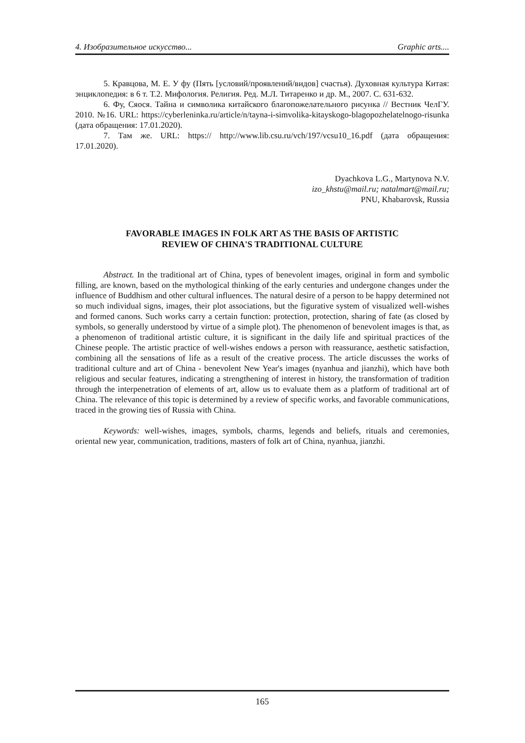4. Изобразительное искусство... Graphic arts....
5. Кравцова, М. Е. У фу (Пять [условий/проявлений/видов] счастья). Духовная культура Китая: энциклопедия: в 6 т. Т.2. Мифология. Религия. Ред. М.Л. Титаренко и др. М., 2007. С. 631-632.
6. Фу, Сяося. Тайна и символика китайского благопожелательного рисунка // Вестник ЧелГУ. 2010. №16. URL: https://cyberleninka.ru/article/n/tayna-i-simvolika-kitayskogo-blagopozhelatelnogo-risunka (дата обращения: 17.01.2020).
7. Там же. URL: https:// http://www.lib.csu.ru/vch/197/vcsu10_16.pdf (дата обращения: 17.01.2020).
Dyachkova L.G., Martynova N.V.
izo_khstu@mail.ru; natalmart@mail.ru;
PNU, Khabarovsk, Russia
FAVORABLE IMAGES IN FOLK ART AS THE BASIS OF ARTISTIC
REVIEW OF CHINA'S TRADITIONAL CULTURE
Abstract. In the traditional art of China, types of benevolent images, original in form and symbolic filling, are known, based on the mythological thinking of the early centuries and undergone changes under the influence of Buddhism and other cultural influences. The natural desire of a person to be happy determined not so much individual signs, images, their plot associations, but the figurative system of visualized well-wishes and formed canons. Such works carry a certain function: protection, protection, sharing of fate (as closed by symbols, so generally understood by virtue of a simple plot). The phenomenon of benevolent images is that, as a phenomenon of traditional artistic culture, it is significant in the daily life and spiritual practices of the Chinese people. The artistic practice of well-wishes endows a person with reassurance, aesthetic satisfaction, combining all the sensations of life as a result of the creative process. The article discusses the works of traditional culture and art of China - benevolent New Year's images (nyanhua and jianzhi), which have both religious and secular features, indicating a strengthening of interest in history, the transformation of tradition through the interpenetration of elements of art, allow us to evaluate them as a platform of traditional art of China. The relevance of this topic is determined by a review of specific works, and favorable communications, traced in the growing ties of Russia with China.
Keywords: well-wishes, images, symbols, charms, legends and beliefs, rituals and ceremonies, oriental new year, communication, traditions, masters of folk art of China, nyanhua, jianzhi.
165